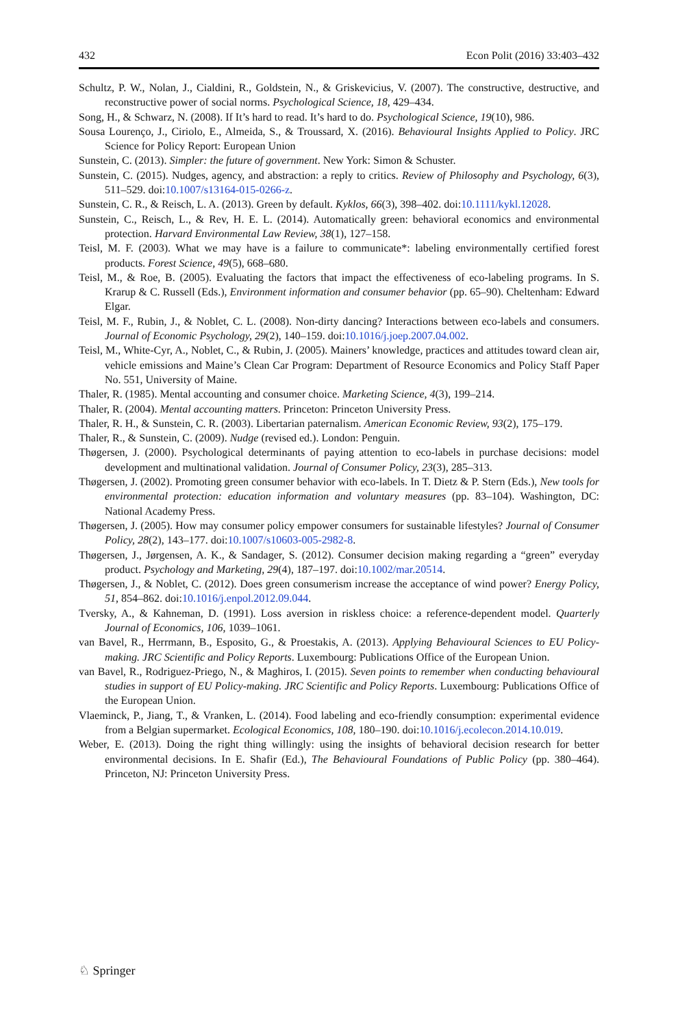432 Econ Polit (2016) 33:403–432
Schultz, P. W., Nolan, J., Cialdini, R., Goldstein, N., & Griskevicius, V. (2007). The constructive, destructive, and reconstructive power of social norms. Psychological Science, 18, 429–434.
Song, H., & Schwarz, N. (2008). If It’s hard to read. It’s hard to do. Psychological Science, 19(10), 986.
Sousa Lourenço, J., Ciriolo, E., Almeida, S., & Troussard, X. (2016). Behavioural Insights Applied to Policy. JRC Science for Policy Report: European Union
Sunstein, C. (2013). Simpler: the future of government. New York: Simon & Schuster.
Sunstein, C. (2015). Nudges, agency, and abstraction: a reply to critics. Review of Philosophy and Psychology, 6(3), 511–529. doi:10.1007/s13164-015-0266-z.
Sunstein, C. R., & Reisch, L. A. (2013). Green by default. Kyklos, 66(3), 398–402. doi:10.1111/kykl.12028.
Sunstein, C., Reisch, L., & Rev, H. E. L. (2014). Automatically green: behavioral economics and environmental protection. Harvard Environmental Law Review, 38(1), 127–158.
Teisl, M. F. (2003). What we may have is a failure to communicate*: labeling environmentally certified forest products. Forest Science, 49(5), 668–680.
Teisl, M., & Roe, B. (2005). Evaluating the factors that impact the effectiveness of eco-labeling programs. In S. Krarup & C. Russell (Eds.), Environment information and consumer behavior (pp. 65–90). Cheltenham: Edward Elgar.
Teisl, M. F., Rubin, J., & Noblet, C. L. (2008). Non-dirty dancing? Interactions between eco-labels and consumers. Journal of Economic Psychology, 29(2), 140–159. doi:10.1016/j.joep.2007.04.002.
Teisl, M., White-Cyr, A., Noblet, C., & Rubin, J. (2005). Mainers’ knowledge, practices and attitudes toward clean air, vehicle emissions and Maine’s Clean Car Program: Department of Resource Economics and Policy Staff Paper No. 551, University of Maine.
Thaler, R. (1985). Mental accounting and consumer choice. Marketing Science, 4(3), 199–214.
Thaler, R. (2004). Mental accounting matters. Princeton: Princeton University Press.
Thaler, R. H., & Sunstein, C. R. (2003). Libertarian paternalism. American Economic Review, 93(2), 175–179.
Thaler, R., & Sunstein, C. (2009). Nudge (revised ed.). London: Penguin.
Thøgersen, J. (2000). Psychological determinants of paying attention to eco-labels in purchase decisions: model development and multinational validation. Journal of Consumer Policy, 23(3), 285–313.
Thøgersen, J. (2002). Promoting green consumer behavior with eco-labels. In T. Dietz & P. Stern (Eds.), New tools for environmental protection: education information and voluntary measures (pp. 83–104). Washington, DC: National Academy Press.
Thøgersen, J. (2005). How may consumer policy empower consumers for sustainable lifestyles? Journal of Consumer Policy, 28(2), 143–177. doi:10.1007/s10603-005-2982-8.
Thøgersen, J., Jørgensen, A. K., & Sandager, S. (2012). Consumer decision making regarding a “green” everyday product. Psychology and Marketing, 29(4), 187–197. doi:10.1002/mar.20514.
Thøgersen, J., & Noblet, C. (2012). Does green consumerism increase the acceptance of wind power? Energy Policy, 51, 854–862. doi:10.1016/j.enpol.2012.09.044.
Tversky, A., & Kahneman, D. (1991). Loss aversion in riskless choice: a reference-dependent model. Quarterly Journal of Economics, 106, 1039–1061.
van Bavel, R., Herrmann, B., Esposito, G., & Proestakis, A. (2013). Applying Behavioural Sciences to EU Policy-making. JRC Scientific and Policy Reports. Luxembourg: Publications Office of the European Union.
van Bavel, R., Rodriguez-Priego, N., & Maghiros, I. (2015). Seven points to remember when conducting behavioural studies in support of EU Policy-making. JRC Scientific and Policy Reports. Luxembourg: Publications Office of the European Union.
Vlaeminck, P., Jiang, T., & Vranken, L. (2014). Food labeling and eco-friendly consumption: experimental evidence from a Belgian supermarket. Ecological Economics, 108, 180–190. doi:10.1016/j.ecolecon.2014.10.019.
Weber, E. (2013). Doing the right thing willingly: using the insights of behavioral decision research for better environmental decisions. In E. Shafir (Ed.), The Behavioural Foundations of Public Policy (pp. 380–464). Princeton, NJ: Princeton University Press.
♘ Springer